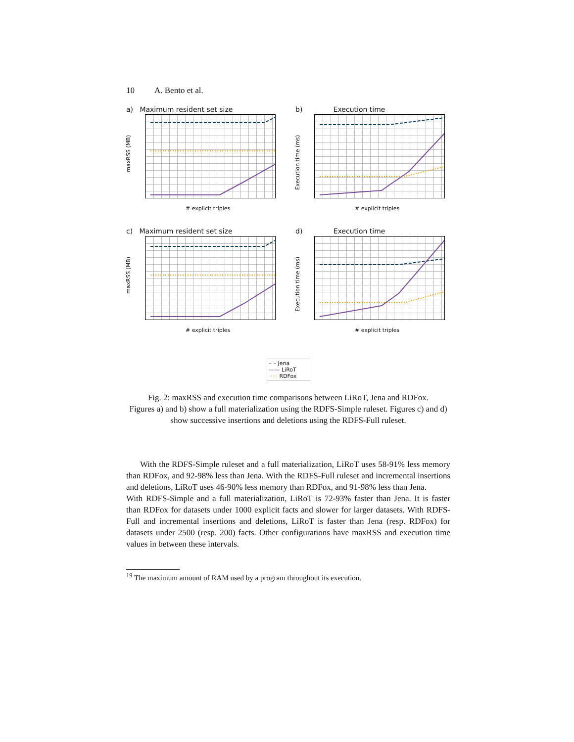10 A. Bento et al.
a) Maximum resident set size
maxRSS (MB)
# explicit triples
b) Execution time
Execution time (ms)
# explicit triples
c) Maximum resident set size
maxRSS (MB)
# explicit triples
d) Execution time
Execution time (ms)
# explicit triples
– – Jena
—— LiRoT
····· RDFox
Fig. 2: maxRSS and execution time comparisons between LiRoT, Jena and RDFox.
Figures a) and b) show a full materialization using the RDFS-Simple ruleset. Figures c) and d) show successive insertions and deletions using the RDFS-Full ruleset.
With the RDFS-Simple ruleset and a full materialization, LiRoT uses 58-91% less memory than RDFox, and 92-98% less than Jena. With the RDFS-Full ruleset and incremental insertions and deletions, LiRoT uses 46-90% less memory than RDFox, and 91-98% less than Jena.
With RDFS-Simple and a full materialization, LiRoT is 72-93% faster than Jena. It is faster than RDFox for datasets under 1000 explicit facts and slower for larger datasets. With RDFS-Full and incremental insertions and deletions, LiRoT is faster than Jena (resp. RDFox) for datasets under 2500 (resp. 200) facts. Other configurations have maxRSS and execution time values in between these intervals.
<sup>19</sup> The maximum amount of RAM used by a program throughout its execution.